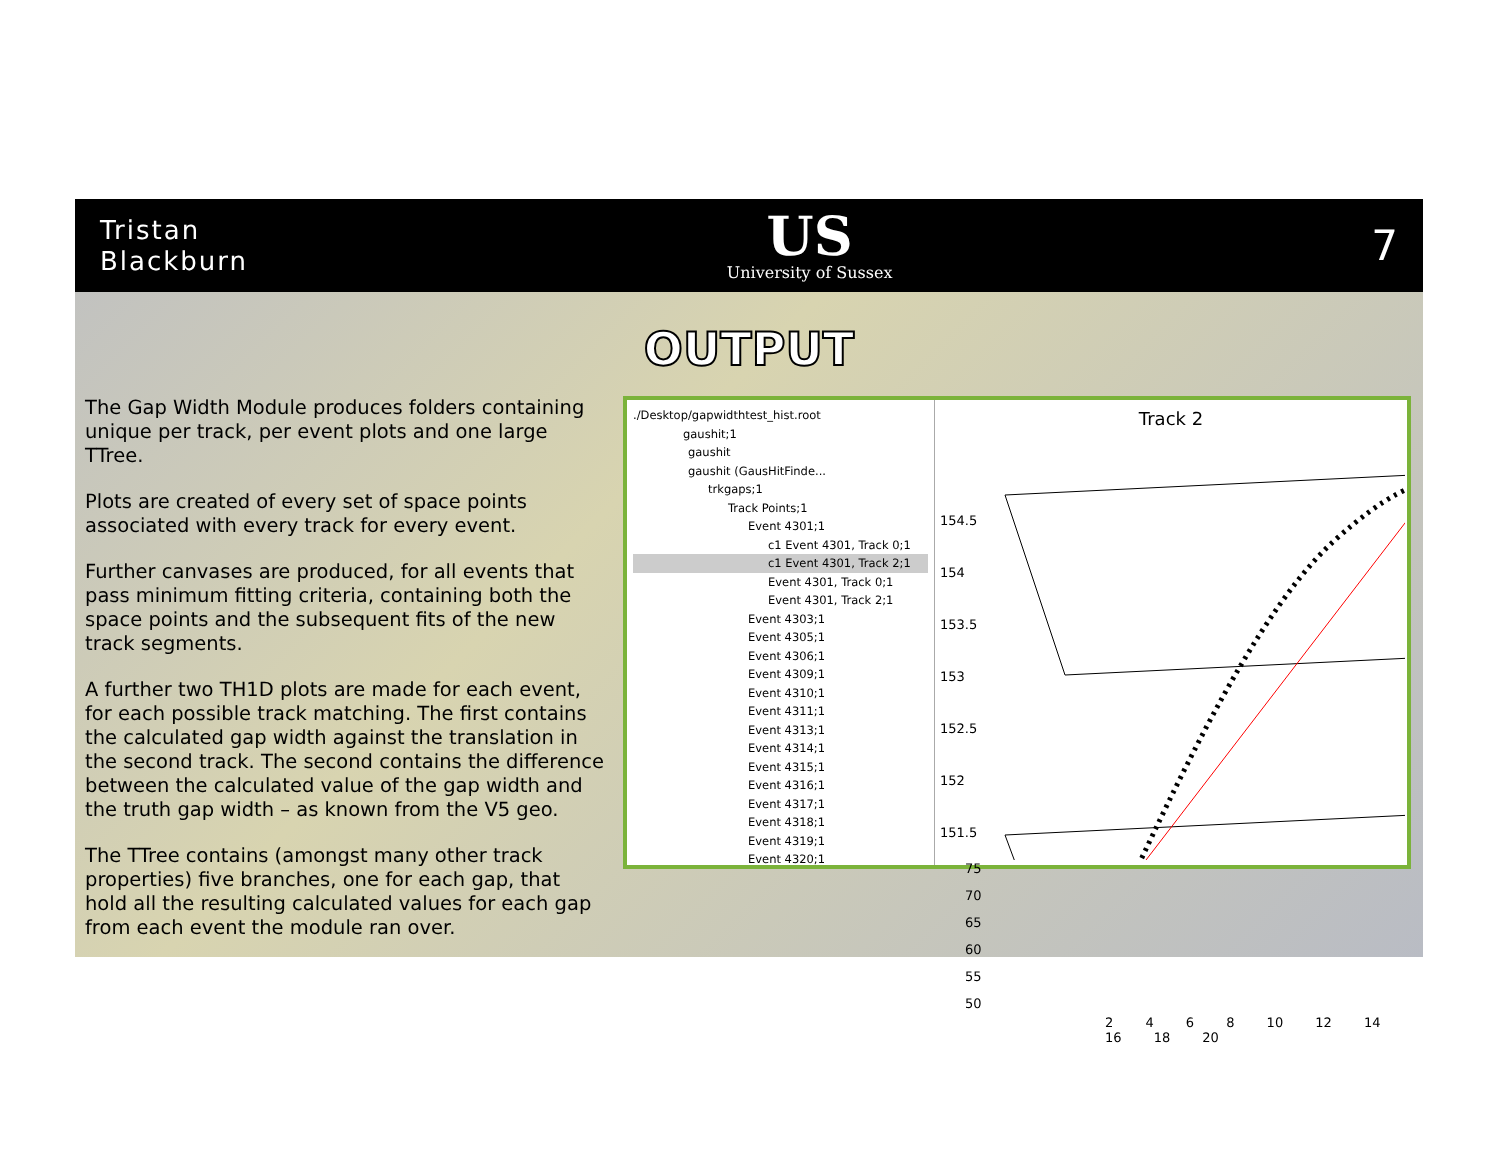Tristan
Blackburn
US
University of Sussex
7
OUTPUT
The Gap Width Module produces folders containing unique per track, per event plots and one large TTree.
Plots are created of every set of space points associated with every track for every event.
Further canvases are produced, for all events that pass minimum fitting criteria, containing both the space points and the subsequent fits of the new track segments.
A further two TH1D plots are made for each event, for each possible track matching. The first contains the calculated gap width against the translation in the second track. The second contains the difference between the calculated value of the gap width and the truth gap width – as known from the V5 geo.
The TTree contains (amongst many other track properties) five branches, one for each gap, that hold all the resulting calculated values for each gap from each event the module ran over.
./Desktop/gapwidthtest_hist.root
gaushit;1
gaushit
gaushit (GausHitFinde...
trkgaps;1
Track Points;1
Event 4301;1
c1 Event 4301, Track 0;1
c1 Event 4301, Track 2;1
Event 4301, Track 0;1
Event 4301, Track 2;1
Event 4303;1
Event 4305;1
Event 4306;1
Event 4309;1
Event 4310;1
Event 4311;1
Event 4313;1
Event 4314;1
Event 4315;1
Event 4316;1
Event 4317;1
Event 4318;1
Event 4319;1
Event 4320;1
Track 2
154.5
154
153.5
153
152.5
152
151.5
75
70
65
60
55
50
2 4 6 8 10 12 14 16 18 20